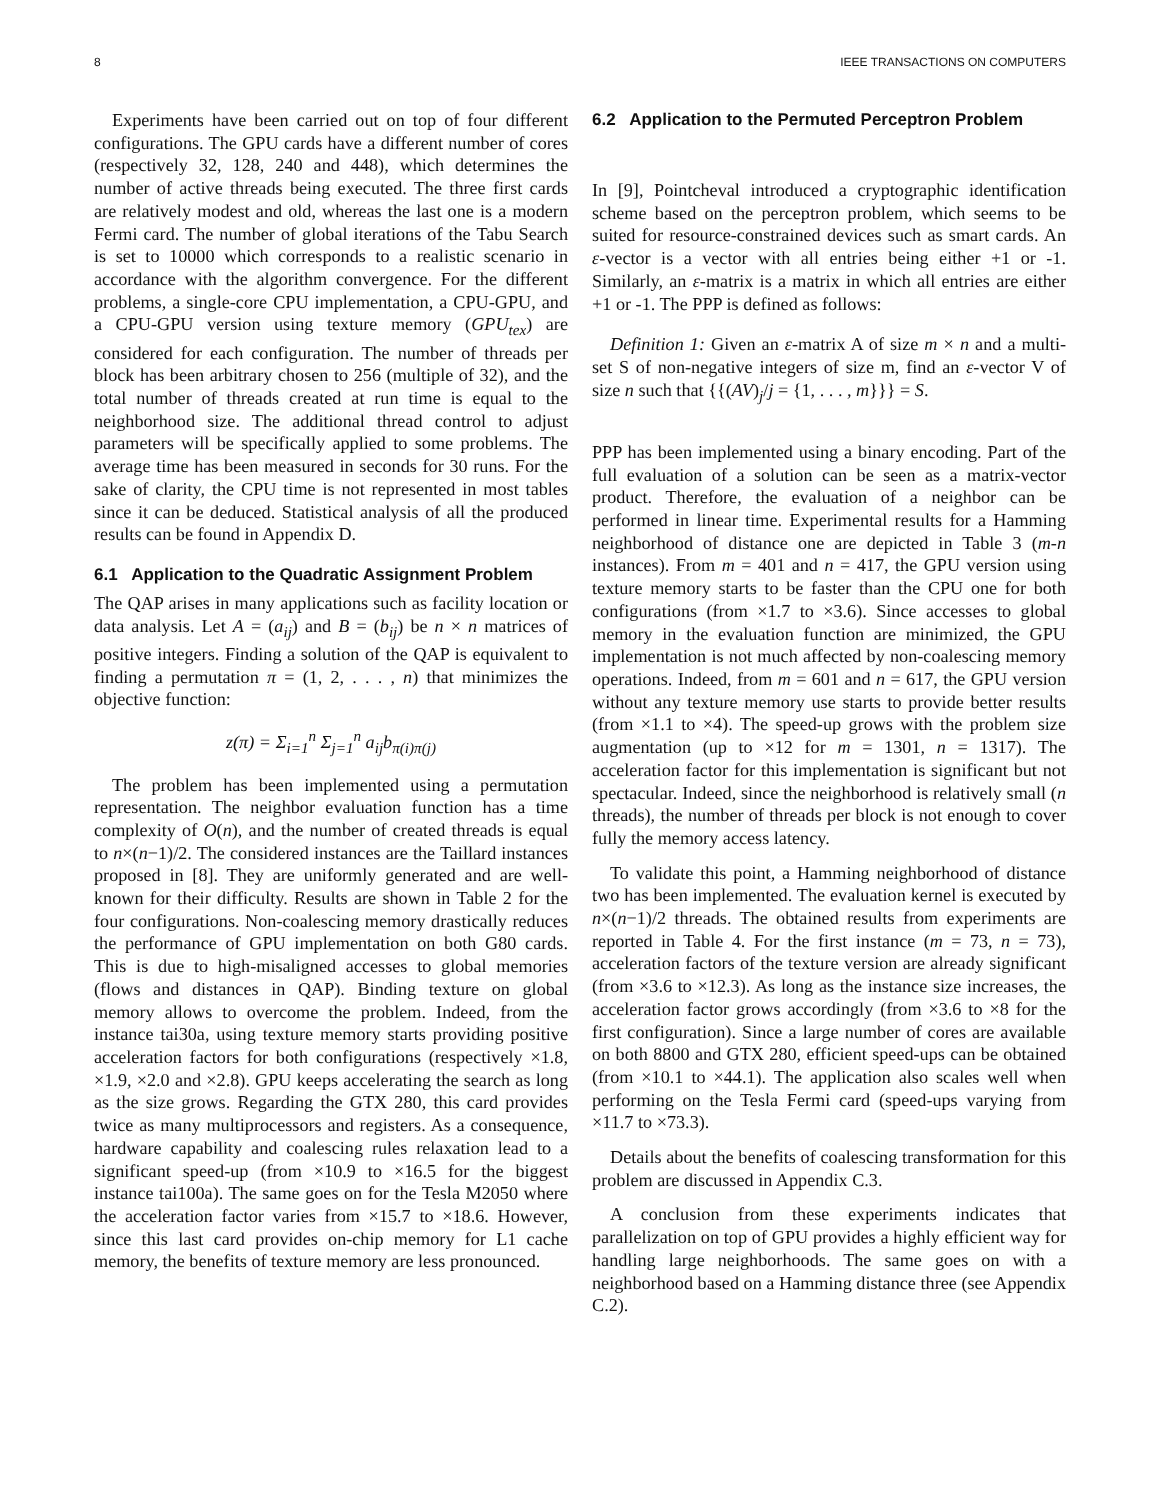8 IEEE TRANSACTIONS ON COMPUTERS
Experiments have been carried out on top of four different configurations. The GPU cards have a different number of cores (respectively 32, 128, 240 and 448), which determines the number of active threads being executed. The three first cards are relatively modest and old, whereas the last one is a modern Fermi card. The number of global iterations of the Tabu Search is set to 10000 which corresponds to a realistic scenario in accordance with the algorithm convergence. For the different problems, a single-core CPU implementation, a CPU-GPU, and a CPU-GPU version using texture memory (GPU<sub>tex</sub>) are considered for each configuration. The number of threads per block has been arbitrary chosen to 256 (multiple of 32), and the total number of threads created at run time is equal to the neighborhood size. The additional thread control to adjust parameters will be specifically applied to some problems. The average time has been measured in seconds for 30 runs. For the sake of clarity, the CPU time is not represented in most tables since it can be deduced. Statistical analysis of all the produced results can be found in Appendix D.
6.1 Application to the Quadratic Assignment Problem
The QAP arises in many applications such as facility location or data analysis. Let A = (a<sub>ij</sub>) and B = (b<sub>ij</sub>) be n × n matrices of positive integers. Finding a solution of the QAP is equivalent to finding a permutation π = (1, 2, . . . , n) that minimizes the objective function:
z(π) = Σ<sub>i=1</sub><sup>n</sup> Σ<sub>j=1</sub><sup>n</sup> a<sub>ij</sub>b<sub>π(i)π(j)</sub>
The problem has been implemented using a permutation representation. The neighbor evaluation function has a time complexity of O(n), and the number of created threads is equal to n×(n−1)/2. The considered instances are the Taillard instances proposed in [8]. They are uniformly generated and are well-known for their difficulty. Results are shown in Table 2 for the four configurations. Non-coalescing memory drastically reduces the performance of GPU implementation on both G80 cards. This is due to high-misaligned accesses to global memories (flows and distances in QAP). Binding texture on global memory allows to overcome the problem. Indeed, from the instance tai30a, using texture memory starts providing positive acceleration factors for both configurations (respectively ×1.8, ×1.9, ×2.0 and ×2.8). GPU keeps accelerating the search as long as the size grows. Regarding the GTX 280, this card provides twice as many multiprocessors and registers. As a consequence, hardware capability and coalescing rules relaxation lead to a significant speed-up (from ×10.9 to ×16.5 for the biggest instance tai100a). The same goes on for the Tesla M2050 where the acceleration factor varies from ×15.7 to ×18.6. However, since this last card provides on-chip memory for L1 cache memory, the benefits of texture memory are less pronounced.
6.2 Application to the Permuted Perceptron Problem
In [9], Pointcheval introduced a cryptographic identification scheme based on the perceptron problem, which seems to be suited for resource-constrained devices such as smart cards. An ε-vector is a vector with all entries being either +1 or -1. Similarly, an ε-matrix is a matrix in which all entries are either +1 or -1. The PPP is defined as follows:
Definition 1: Given an ε-matrix A of size m × n and a multi-set S of non-negative integers of size m, find an ε-vector V of size n such that {{(AV)<sub>j</sub>/j = {1, . . . , m}}} = S.
PPP has been implemented using a binary encoding. Part of the full evaluation of a solution can be seen as a matrix-vector product. Therefore, the evaluation of a neighbor can be performed in linear time. Experimental results for a Hamming neighborhood of distance one are depicted in Table 3 (m-n instances). From m = 401 and n = 417, the GPU version using texture memory starts to be faster than the CPU one for both configurations (from ×1.7 to ×3.6). Since accesses to global memory in the evaluation function are minimized, the GPU implementation is not much affected by non-coalescing memory operations. Indeed, from m = 601 and n = 617, the GPU version without any texture memory use starts to provide better results (from ×1.1 to ×4). The speed-up grows with the problem size augmentation (up to ×12 for m = 1301, n = 1317). The acceleration factor for this implementation is significant but not spectacular. Indeed, since the neighborhood is relatively small (n threads), the number of threads per block is not enough to cover fully the memory access latency.
To validate this point, a Hamming neighborhood of distance two has been implemented. The evaluation kernel is executed by n×(n−1)/2 threads. The obtained results from experiments are reported in Table 4. For the first instance (m = 73, n = 73), acceleration factors of the texture version are already significant (from ×3.6 to ×12.3). As long as the instance size increases, the acceleration factor grows accordingly (from ×3.6 to ×8 for the first configuration). Since a large number of cores are available on both 8800 and GTX 280, efficient speed-ups can be obtained (from ×10.1 to ×44.1). The application also scales well when performing on the Tesla Fermi card (speed-ups varying from ×11.7 to ×73.3).
Details about the benefits of coalescing transformation for this problem are discussed in Appendix C.3.
A conclusion from these experiments indicates that parallelization on top of GPU provides a highly efficient way for handling large neighborhoods. The same goes on with a neighborhood based on a Hamming distance three (see Appendix C.2).